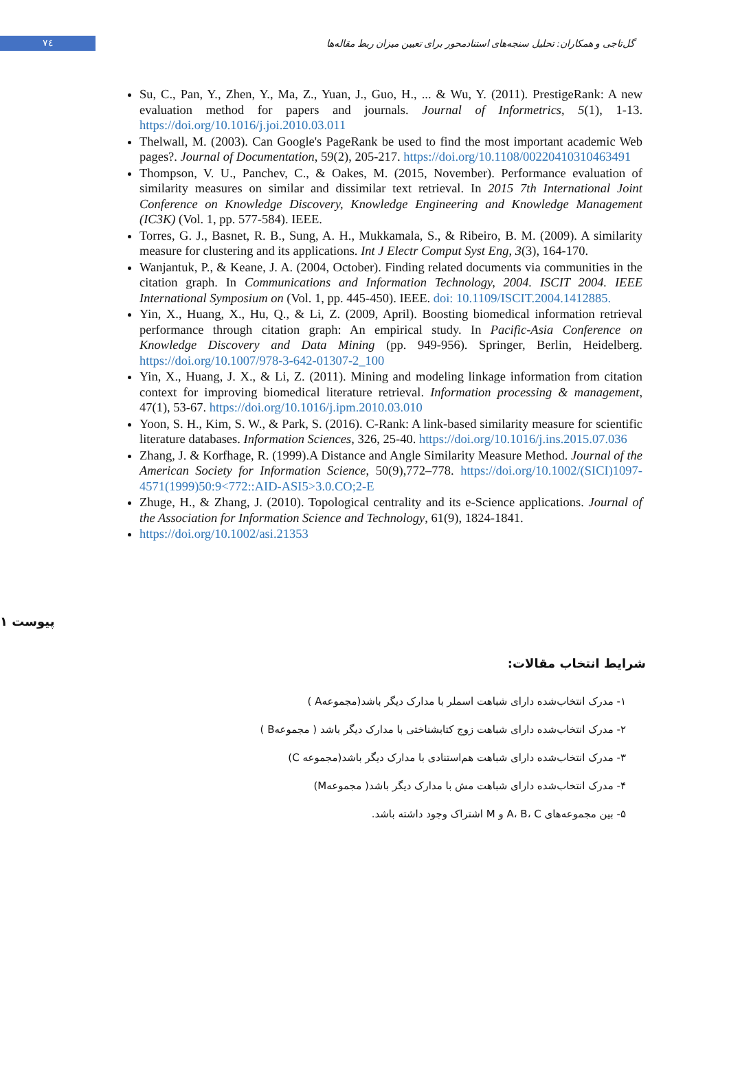٧٤
گل‌تاجی و همکاران: تحلیل سنجه‌های استنادمحور برای تعیین میزان ربط مقاله‌ها
Su, C., Pan, Y., Zhen, Y., Ma, Z., Yuan, J., Guo, H., ... & Wu, Y. (2011). PrestigeRank: A new evaluation method for papers and journals. Journal of Informetrics, 5(1), 1-13. https://doi.org/10.1016/j.joi.2010.03.011
Thelwall, M. (2003). Can Google's PageRank be used to find the most important academic Web pages?. Journal of Documentation, 59(2), 205-217. https://doi.org/10.1108/00220410310463491
Thompson, V. U., Panchev, C., & Oakes, M. (2015, November). Performance evaluation of similarity measures on similar and dissimilar text retrieval. In 2015 7th International Joint Conference on Knowledge Discovery, Knowledge Engineering and Knowledge Management (IC3K) (Vol. 1, pp. 577-584). IEEE.
Torres, G. J., Basnet, R. B., Sung, A. H., Mukkamala, S., & Ribeiro, B. M. (2009). A similarity measure for clustering and its applications. Int J Electr Comput Syst Eng, 3(3), 164-170.
Wanjantuk, P., & Keane, J. A. (2004, October). Finding related documents via communities in the citation graph. In Communications and Information Technology, 2004. ISCIT 2004. IEEE International Symposium on (Vol. 1, pp. 445-450). IEEE. doi: 10.1109/ISCIT.2004.1412885.
Yin, X., Huang, X., Hu, Q., & Li, Z. (2009, April). Boosting biomedical information retrieval performance through citation graph: An empirical study. In Pacific-Asia Conference on Knowledge Discovery and Data Mining (pp. 949-956). Springer, Berlin, Heidelberg. https://doi.org/10.1007/978-3-642-01307-2_100
Yin, X., Huang, J. X., & Li, Z. (2011). Mining and modeling linkage information from citation context for improving biomedical literature retrieval. Information processing & management, 47(1), 53-67. https://doi.org/10.1016/j.ipm.2010.03.010
Yoon, S. H., Kim, S. W., & Park, S. (2016). C-Rank: A link-based similarity measure for scientific literature databases. Information Sciences, 326, 25-40. https://doi.org/10.1016/j.ins.2015.07.036
Zhang, J. & Korfhage, R. (1999).A Distance and Angle Similarity Measure Method. Journal of the American Society for Information Science, 50(9),772–778. https://doi.org/10.1002/(SICI)1097-4571(1999)50:9<772::AID-ASI5>3.0.CO;2-E
Zhuge, H., & Zhang, J. (2010). Topological centrality and its e-Science applications. Journal of the Association for Information Science and Technology, 61(9), 1824-1841.
https://doi.org/10.1002/asi.21353
پیوست ۱
شرایط انتخاب مقالات:
۱- مدرک انتخاب‌شده دارای شباهت اسملر با مدارک دیگر باشد(مجموعهA )
۲- مدرک انتخاب‌شده دارای شباهت زوج کتابشناختی با مدارک دیگر باشد ( مجموعهB )
۳- مدرک انتخاب‌شده دارای شباهت هم‌استنادی با مدارک دیگر باشد(مجموعه C)
۴- مدرک انتخاب‌شده دارای شباهت مش با مدارک دیگر باشد( مجموعهM)
۵- بین مجموعه‌های A، B، C و M اشتراک وجود داشته باشد.